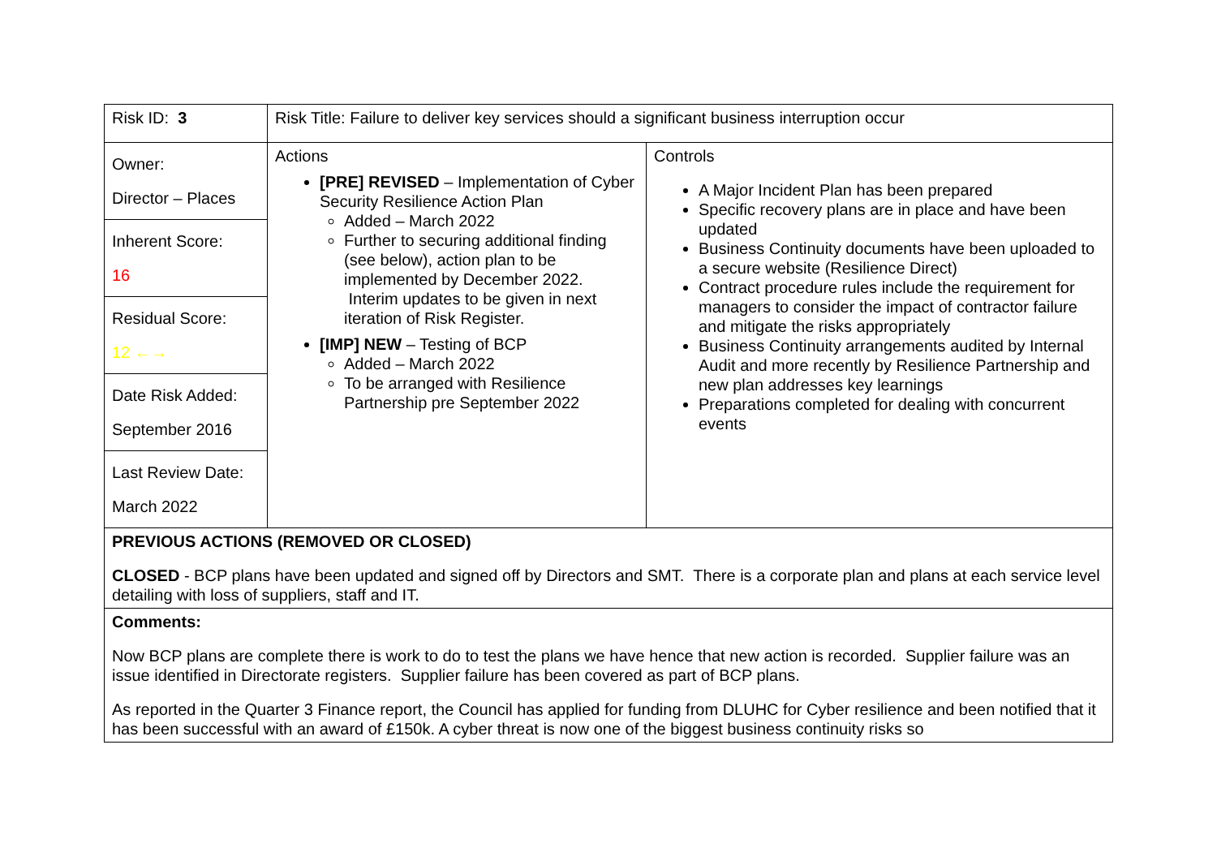| Risk ID: 3 | Risk Title: Failure to deliver key services should a significant business interruption occur | |
| Owner: Director – Places Inherent Score: 16 Residual Score: 12 ←→ Date Risk Added: September 2016 Last Review Date: March 2022 | Actions [PRE] REVISED – Implementation of Cyber Security Resilience Action Plan Added – March 2022 Further to securing additional finding (see below), action plan to be implemented by December 2022. Interim updates to be given in next iteration of Risk Register. [IMP] NEW – Testing of BCP Added – March 2022 To be arranged with Resilience Partnership pre September 2022 | Controls A Major Incident Plan has been prepared Specific recovery plans are in place and have been updated Business Continuity documents have been uploaded to a secure website (Resilience Direct) Contract procedure rules include the requirement for managers to consider the impact of contractor failure and mitigate the risks appropriately Business Continuity arrangements audited by Internal Audit and more recently by Resilience Partnership and new plan addresses key learnings Preparations completed for dealing with concurrent events |
| PREVIOUS ACTIONS (REMOVED OR CLOSED) CLOSED - BCP plans have been updated and signed off by Directors and SMT. There is a corporate plan and plans at each service level detailing with loss of suppliers, staff and IT. | | |
| Comments: Now BCP plans are complete there is work to do to test the plans we have hence that new action is recorded. Supplier failure was an issue identified in Directorate registers. Supplier failure has been covered as part of BCP plans. As reported in the Quarter 3 Finance report, the Council has applied for funding from DLUHC for Cyber resilience and been notified that it has been successful with an award of £150k. A cyber threat is now one of the biggest business continuity risks so | | |